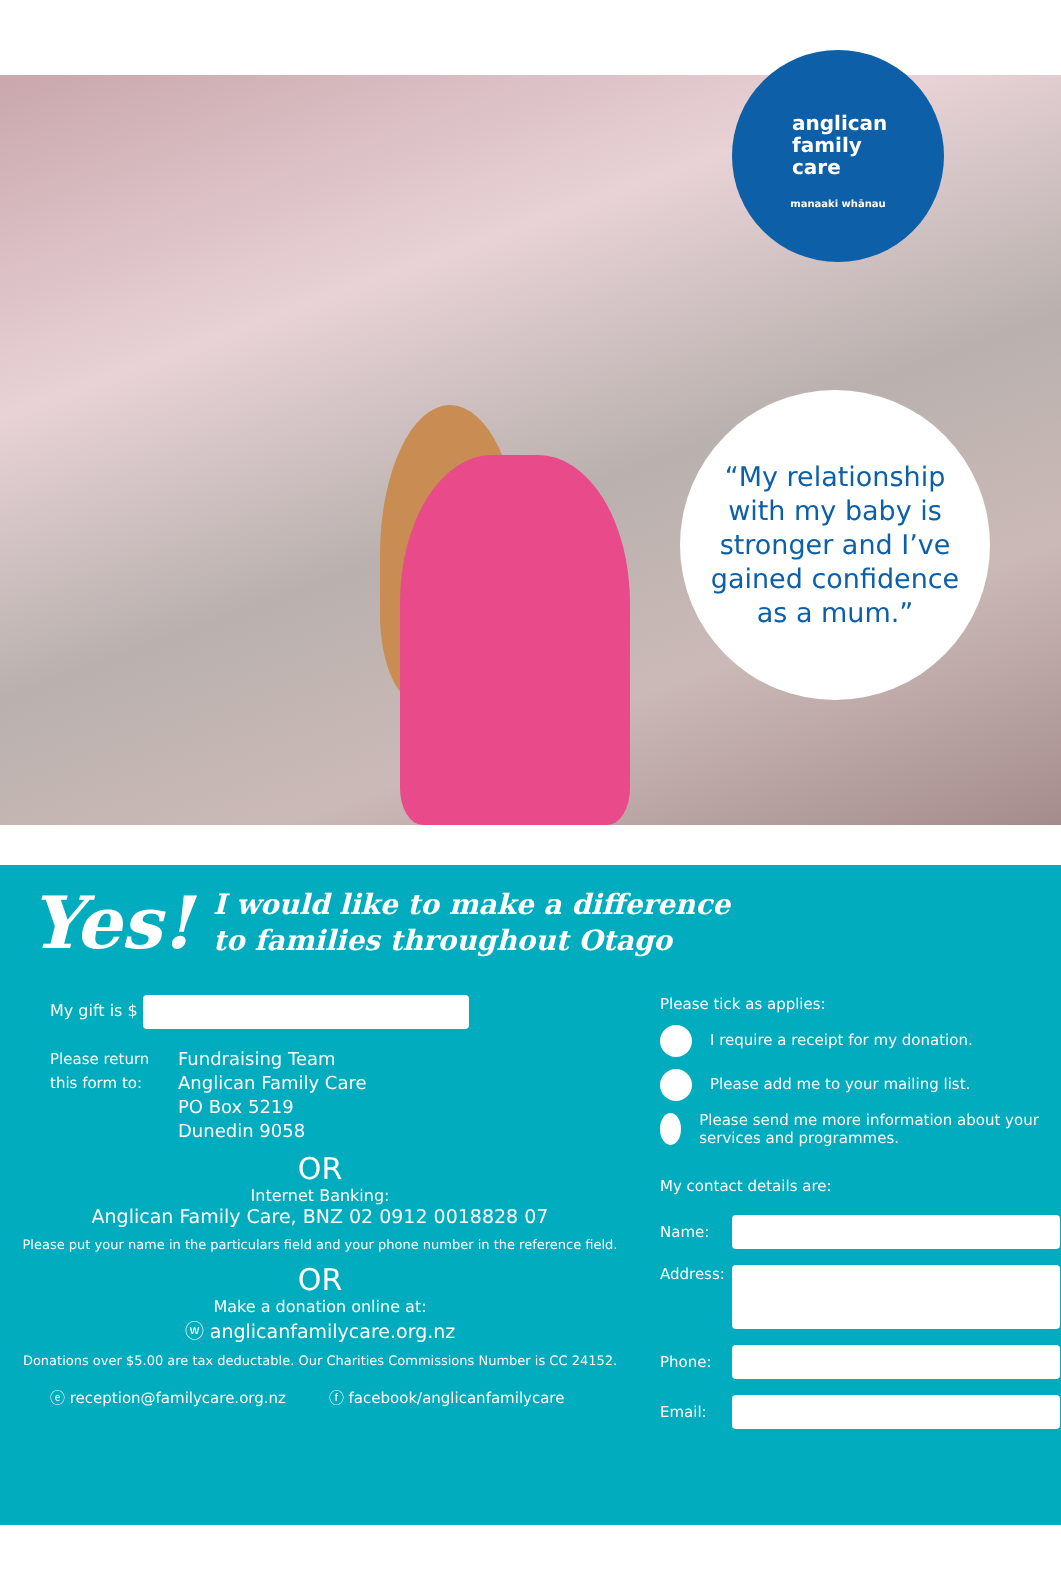anglican
family
care
manaaki whānau
“My relationship
with my baby is
stronger and I’ve
gained confidence
as a mum.”
Yes! I would like to make a difference
to families throughout Otago
My gift is $
Please return this form to:
Fundraising Team
Anglican Family Care
PO Box 5219
Dunedin 9058
OR
Internet Banking:
Anglican Family Care, BNZ 02 0912 0018828 07
Please put your name in the particulars field and your phone number in the reference field.
OR
Make a donation online at:
ⓦ anglicanfamilycare.org.nz
Donations over $5.00 are tax deductable. Our Charities Commissions Number is CC 24152.
ⓔ reception@familycare.org.nz ⓕ facebook/anglicanfamilycare
Please tick as applies:
I require a receipt for my donation.
Please add me to your mailing list.
Please send me more information about your services and programmes.
My contact details are:
Name:
Address:
Phone:
Email: